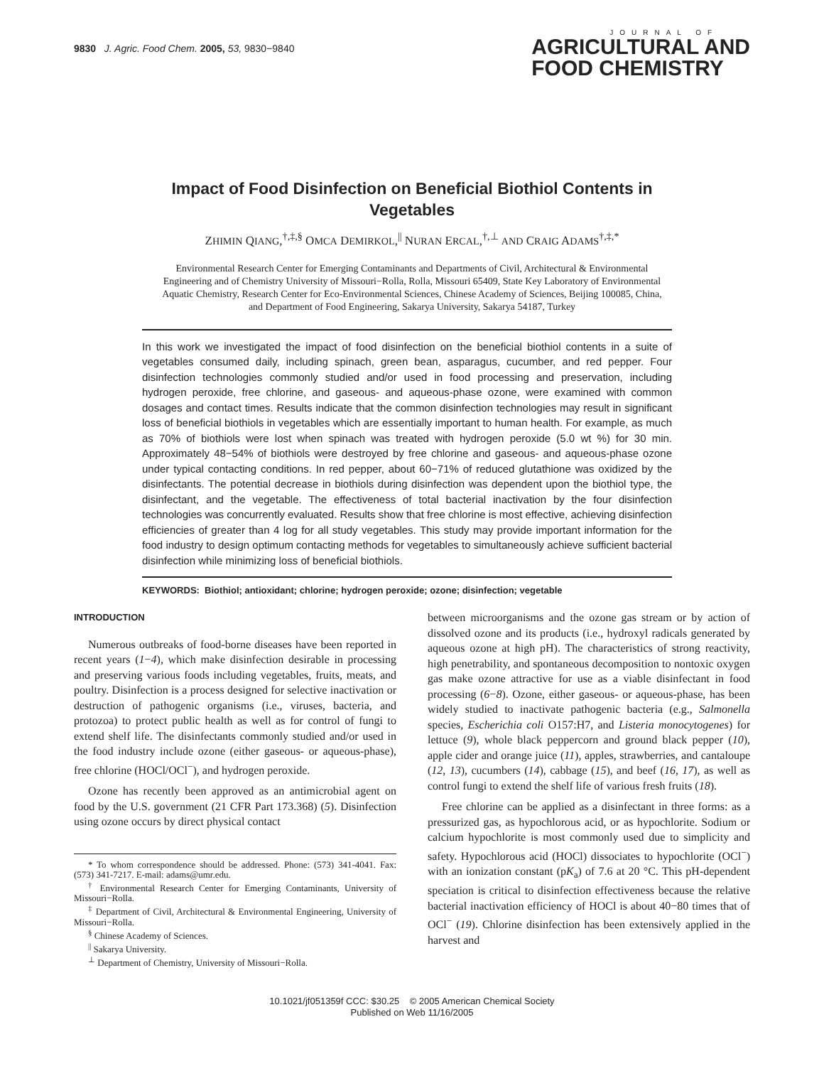9830 J. Agric. Food Chem. 2005, 53, 9830−9840
JOURNAL OF
AGRICULTURAL AND
FOOD CHEMISTRY
Impact of Food Disinfection on Beneficial Biothiol Contents in Vegetables
ZHIMIN QIANG,<sup>†,‡,§</sup> OMCA DEMIRKOL,<sup>||</sup> NURAN ERCAL,<sup>†,⊥</sup> AND CRAIG ADAMS<sup>†,‡,*</sup>
Environmental Research Center for Emerging Contaminants and Departments of Civil, Architectural & Environmental Engineering and of Chemistry University of Missouri−Rolla, Rolla, Missouri 65409, State Key Laboratory of Environmental Aquatic Chemistry, Research Center for Eco-Environmental Sciences, Chinese Academy of Sciences, Beijing 100085, China, and Department of Food Engineering, Sakarya University, Sakarya 54187, Turkey
In this work we investigated the impact of food disinfection on the beneficial biothiol contents in a suite of vegetables consumed daily, including spinach, green bean, asparagus, cucumber, and red pepper. Four disinfection technologies commonly studied and/or used in food processing and preservation, including hydrogen peroxide, free chlorine, and gaseous- and aqueous-phase ozone, were examined with common dosages and contact times. Results indicate that the common disinfection technologies may result in significant loss of beneficial biothiols in vegetables which are essentially important to human health. For example, as much as 70% of biothiols were lost when spinach was treated with hydrogen peroxide (5.0 wt %) for 30 min. Approximately 48−54% of biothiols were destroyed by free chlorine and gaseous- and aqueous-phase ozone under typical contacting conditions. In red pepper, about 60−71% of reduced glutathione was oxidized by the disinfectants. The potential decrease in biothiols during disinfection was dependent upon the biothiol type, the disinfectant, and the vegetable. The effectiveness of total bacterial inactivation by the four disinfection technologies was concurrently evaluated. Results show that free chlorine is most effective, achieving disinfection efficiencies of greater than 4 log for all study vegetables. This study may provide important information for the food industry to design optimum contacting methods for vegetables to simultaneously achieve sufficient bacterial disinfection while minimizing loss of beneficial biothiols.
KEYWORDS: Biothiol; antioxidant; chlorine; hydrogen peroxide; ozone; disinfection; vegetable
INTRODUCTION
Numerous outbreaks of food-borne diseases have been reported in recent years (1−4), which make disinfection desirable in processing and preserving various foods including vegetables, fruits, meats, and poultry. Disinfection is a process designed for selective inactivation or destruction of pathogenic organisms (i.e., viruses, bacteria, and protozoa) to protect public health as well as for control of fungi to extend shelf life. The disinfectants commonly studied and/or used in the food industry include ozone (either gaseous- or aqueous-phase), free chlorine (HOCl/OCl<sup>−</sup>), and hydrogen peroxide.
Ozone has recently been approved as an antimicrobial agent on food by the U.S. government (21 CFR Part 173.368) (5). Disinfection using ozone occurs by direct physical contact
* To whom correspondence should be addressed. Phone: (573) 341-4041. Fax: (573) 341-7217. E-mail: adams@umr.edu.
<sup>†</sup> Environmental Research Center for Emerging Contaminants, University of Missouri−Rolla.
<sup>‡</sup> Department of Civil, Architectural & Environmental Engineering, University of Missouri−Rolla.
<sup>§</sup> Chinese Academy of Sciences.
<sup>||</sup> Sakarya University.
<sup>⊥</sup> Department of Chemistry, University of Missouri−Rolla.
between microorganisms and the ozone gas stream or by action of dissolved ozone and its products (i.e., hydroxyl radicals generated by aqueous ozone at high pH). The characteristics of strong reactivity, high penetrability, and spontaneous decomposition to nontoxic oxygen gas make ozone attractive for use as a viable disinfectant in food processing (6−8). Ozone, either gaseous- or aqueous-phase, has been widely studied to inactivate pathogenic bacteria (e.g., Salmonella species, Escherichia coli O157:H7, and Listeria monocytogenes) for lettuce (9), whole black peppercorn and ground black pepper (10), apple cider and orange juice (11), apples, strawberries, and cantaloupe (12, 13), cucumbers (14), cabbage (15), and beef (16, 17), as well as control fungi to extend the shelf life of various fresh fruits (18).
Free chlorine can be applied as a disinfectant in three forms: as a pressurized gas, as hypochlorous acid, or as hypochlorite. Sodium or calcium hypochlorite is most commonly used due to simplicity and safety. Hypochlorous acid (HOCl) dissociates to hypochlorite (OCl<sup>−</sup>) with an ionization constant (pK<sub>a</sub>) of 7.6 at 20 °C. This pH-dependent speciation is critical to disinfection effectiveness because the relative bacterial inactivation efficiency of HOCl is about 40−80 times that of OCl<sup>−</sup> (19). Chlorine disinfection has been extensively applied in the harvest and
10.1021/jf051359f CCC: $30.25 © 2005 American Chemical Society
Published on Web 11/16/2005